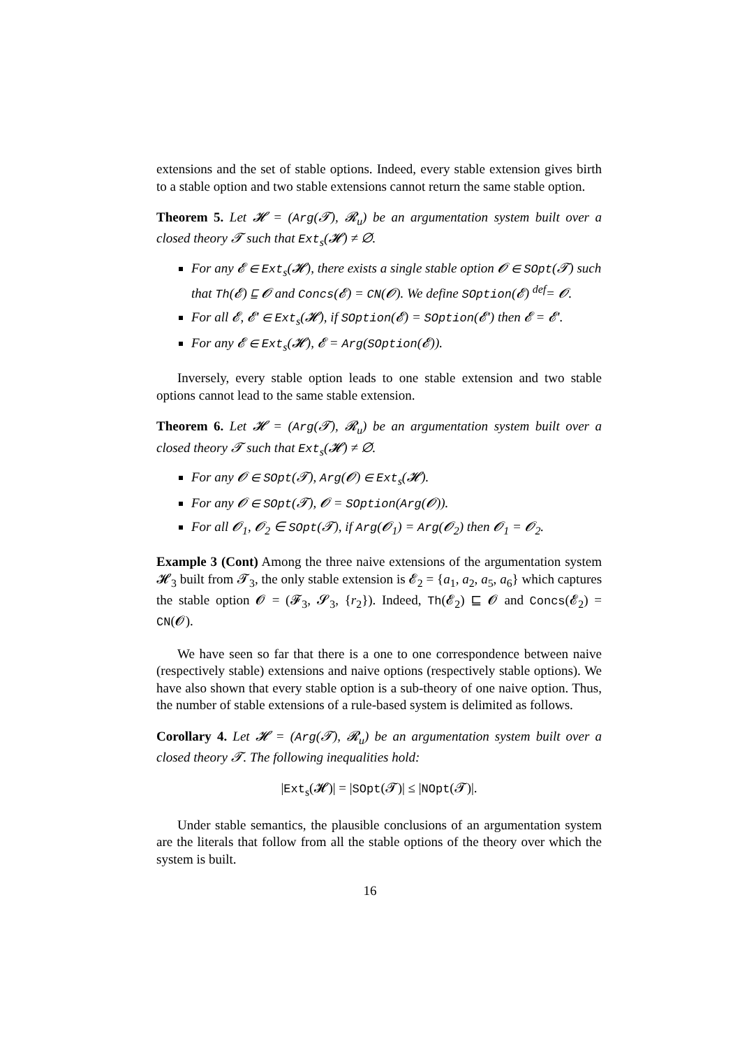extensions and the set of stable options. Indeed, every stable extension gives birth to a stable option and two stable extensions cannot return the same stable option.
Theorem 5. Let 𝓗 = (Arg(𝓣), 𝓡<sub>u</sub>) be an argumentation system built over a closed theory 𝓣 such that Ext<sub>s</sub>(𝓗) ≠ ∅.
For any 𝓔 ∈ Ext<sub>s</sub>(𝓗), there exists a single stable option 𝓞 ∈ SOpt(𝓣) such that Th(𝓔) ⊑ 𝓞 and Concs(𝓔) = CN(𝓞). We define SOption(𝓔) <sup>def</sup>= 𝓞.
For all 𝓔, 𝓔′ ∈ Ext<sub>s</sub>(𝓗), if SOption(𝓔) = SOption(𝓔′) then 𝓔 = 𝓔′.
For any 𝓔 ∈ Ext<sub>s</sub>(𝓗), 𝓔 = Arg(SOption(𝓔)).
Inversely, every stable option leads to one stable extension and two stable options cannot lead to the same stable extension.
Theorem 6. Let 𝓗 = (Arg(𝓣), 𝓡<sub>u</sub>) be an argumentation system built over a closed theory 𝓣 such that Ext<sub>s</sub>(𝓗) ≠ ∅.
For any 𝓞 ∈ SOpt(𝓣), Arg(𝓞) ∈ Ext<sub>s</sub>(𝓗).
For any 𝓞 ∈ SOpt(𝓣), 𝓞 = SOption(Arg(𝓞)).
For all 𝓞<sub>1</sub>, 𝓞<sub>2</sub> ∈ SOpt(𝓣), if Arg(𝓞<sub>1</sub>) = Arg(𝓞<sub>2</sub>) then 𝓞<sub>1</sub> = 𝓞<sub>2</sub>.
Example 3 (Cont) Among the three naive extensions of the argumentation system 𝓗<sub>3</sub> built from 𝓣<sub>3</sub>, the only stable extension is 𝓔<sub>2</sub> = {a<sub>1</sub>, a<sub>2</sub>, a<sub>5</sub>, a<sub>6</sub>} which captures the stable option 𝓞 = (𝓕<sub>3</sub>, 𝓢<sub>3</sub>, {r<sub>2</sub>}). Indeed, Th(𝓔<sub>2</sub>) ⊑ 𝓞 and Concs(𝓔<sub>2</sub>) = CN(𝓞).
We have seen so far that there is a one to one correspondence between naive (respectively stable) extensions and naive options (respectively stable options). We have also shown that every stable option is a sub-theory of one naive option. Thus, the number of stable extensions of a rule-based system is delimited as follows.
Corollary 4. Let 𝓗 = (Arg(𝓣), 𝓡<sub>u</sub>) be an argumentation system built over a closed theory 𝓣. The following inequalities hold:
|Ext<sub>s</sub>(𝓗)| = |SOpt(𝓣)| ≤ |NOpt(𝓣)|.
Under stable semantics, the plausible conclusions of an argumentation system are the literals that follow from all the stable options of the theory over which the system is built.
16